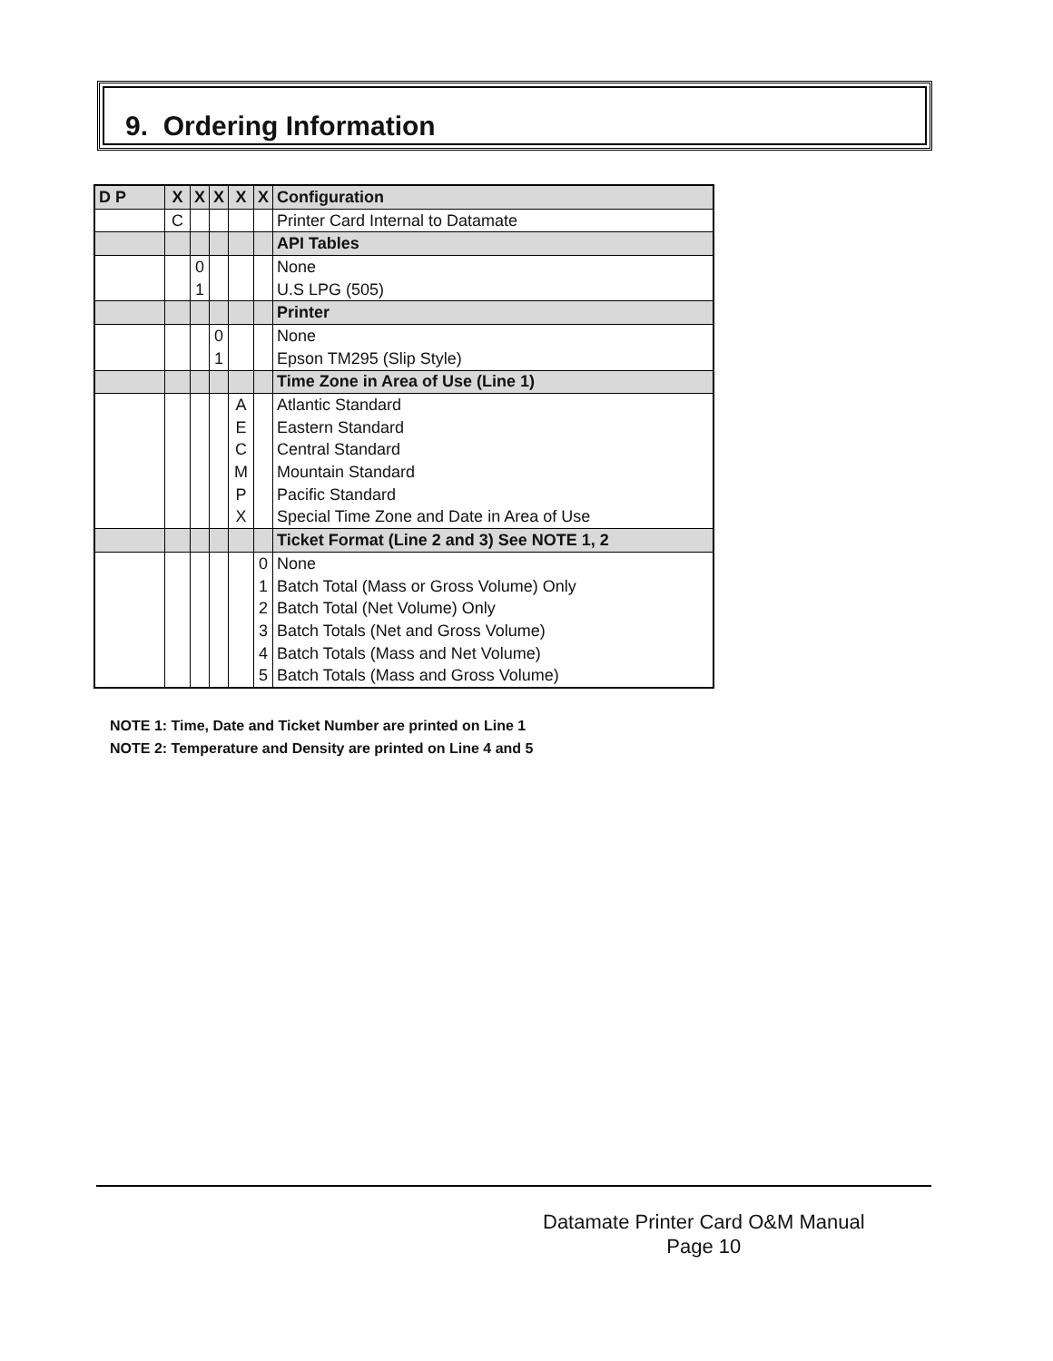9. Ordering Information
| D P | X | X | X | X | X | Configuration |
| --- | --- | --- | --- | --- | --- | --- |
| | C | | | | | Printer Card Internal to Datamate |
| | | | | | | API Tables |
| | | 0 | | | | None |
| | | 1 | | | | U.S LPG (505) |
| | | | | | | Printer |
| | | | 0 | | | None |
| | | | 1 | | | Epson TM295 (Slip Style) |
| | | | | | | Time Zone in Area of Use (Line 1) |
| | | | | A | | Atlantic Standard |
| | | | | E | | Eastern Standard |
| | | | | C | | Central Standard |
| | | | | M | | Mountain Standard |
| | | | | P | | Pacific Standard |
| | | | | X | | Special Time Zone and Date in Area of Use |
| | | | | | | Ticket Format (Line 2 and 3) See NOTE 1, 2 |
| | | | | | 0 | None |
| | | | | | 1 | Batch Total (Mass or Gross Volume) Only |
| | | | | | 2 | Batch Total (Net Volume) Only |
| | | | | | 3 | Batch Totals (Net and Gross Volume) |
| | | | | | 4 | Batch Totals (Mass and Net Volume) |
| | | | | | 5 | Batch Totals (Mass and Gross Volume) |
NOTE 1: Time, Date and Ticket Number are printed on Line 1
NOTE 2: Temperature and Density are printed on Line 4 and 5
Datamate Printer Card O&M Manual
Page 10